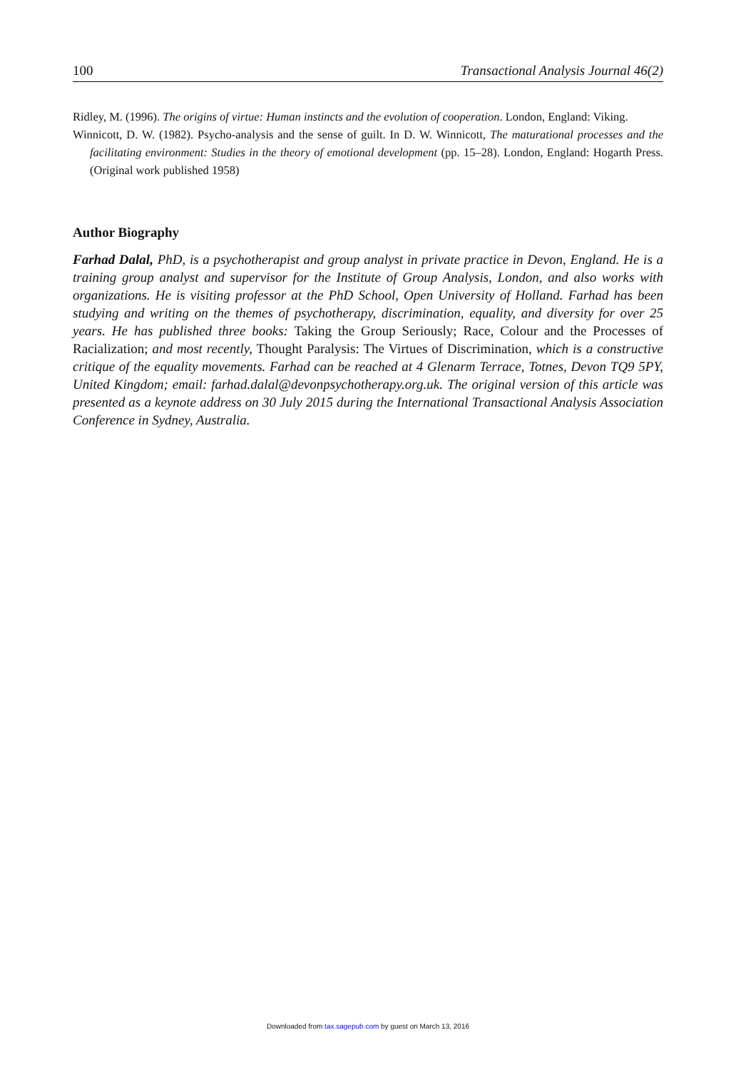100 Transactional Analysis Journal 46(2)
Ridley, M. (1996). The origins of virtue: Human instincts and the evolution of cooperation. London, England: Viking.
Winnicott, D. W. (1982). Psycho-analysis and the sense of guilt. In D. W. Winnicott, The maturational processes and the facilitating environment: Studies in the theory of emotional development (pp. 15–28). London, England: Hogarth Press. (Original work published 1958)
Author Biography
Farhad Dalal, PhD, is a psychotherapist and group analyst in private practice in Devon, England. He is a training group analyst and supervisor for the Institute of Group Analysis, London, and also works with organizations. He is visiting professor at the PhD School, Open University of Holland. Farhad has been studying and writing on the themes of psychotherapy, discrimination, equality, and diversity for over 25 years. He has published three books: Taking the Group Seriously; Race, Colour and the Processes of Racialization; and most recently, Thought Paralysis: The Virtues of Discrimination, which is a constructive critique of the equality movements. Farhad can be reached at 4 Glenarm Terrace, Totnes, Devon TQ9 5PY, United Kingdom; email: farhad.dalal@devonpsychotherapy.org.uk. The original version of this article was presented as a keynote address on 30 July 2015 during the International Transactional Analysis Association Conference in Sydney, Australia.
Downloaded from tax.sagepub.com by guest on March 13, 2016